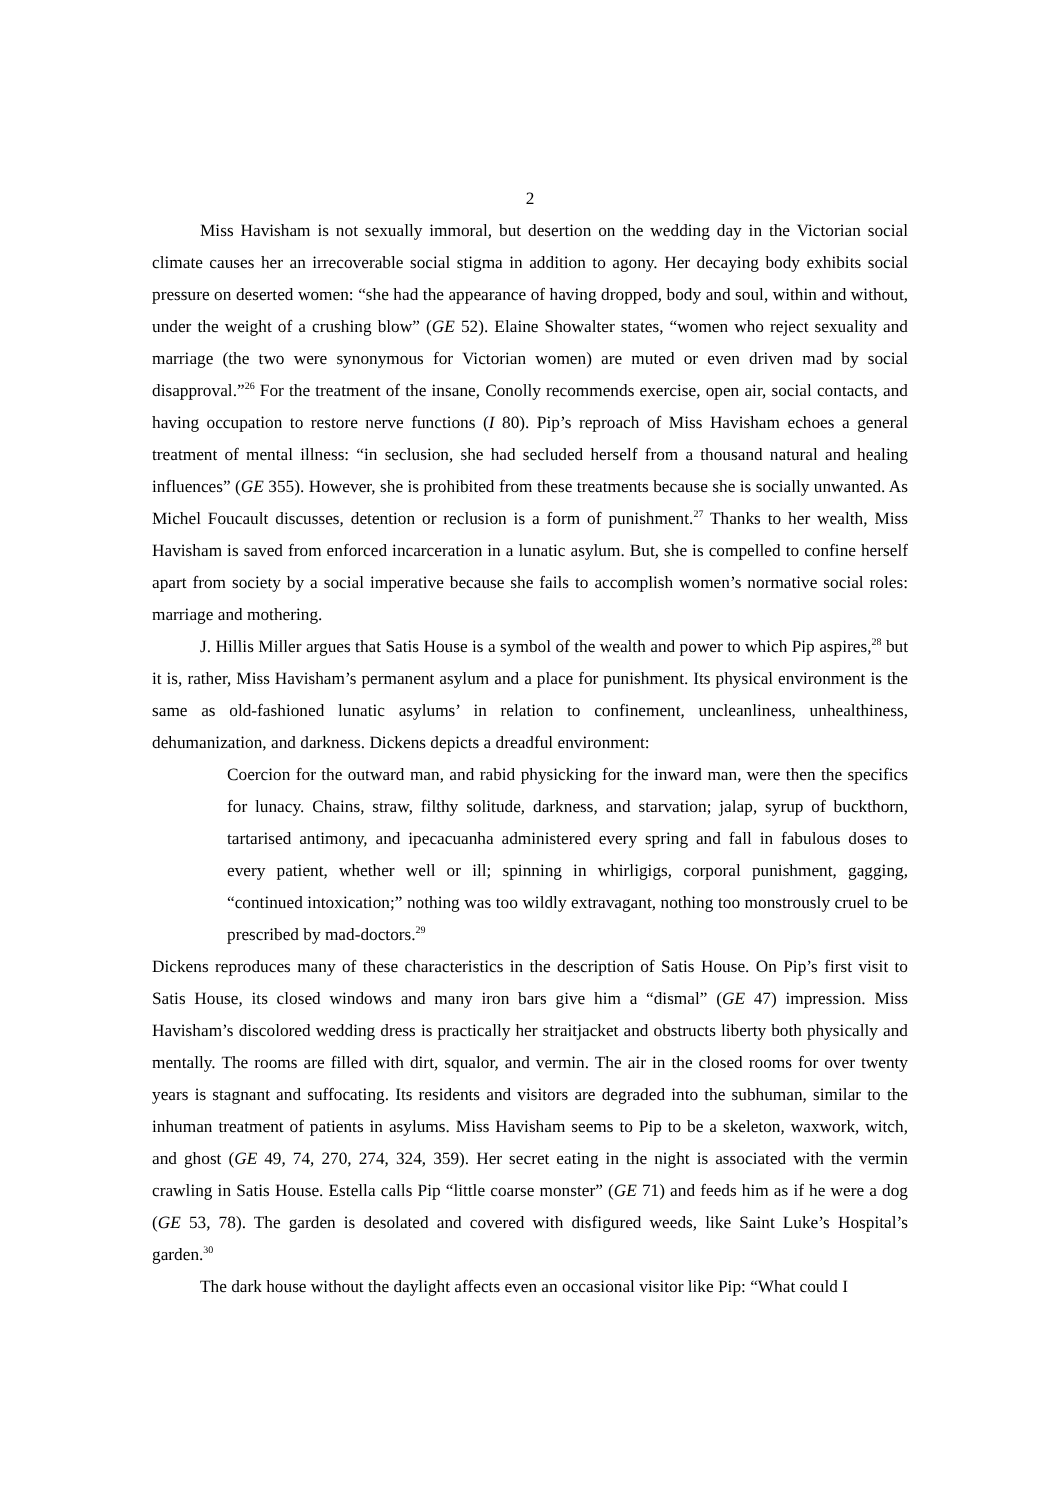2
Miss Havisham is not sexually immoral, but desertion on the wedding day in the Victorian social climate causes her an irrecoverable social stigma in addition to agony. Her decaying body exhibits social pressure on deserted women: “she had the appearance of having dropped, body and soul, within and without, under the weight of a crushing blow” (GE 52). Elaine Showalter states, “women who reject sexuality and marriage (the two were synonymous for Victorian women) are muted or even driven mad by social disapproval.”<sup>26</sup> For the treatment of the insane, Conolly recommends exercise, open air, social contacts, and having occupation to restore nerve functions (I 80). Pip’s reproach of Miss Havisham echoes a general treatment of mental illness: “in seclusion, she had secluded herself from a thousand natural and healing influences” (GE 355). However, she is prohibited from these treatments because she is socially unwanted. As Michel Foucault discusses, detention or reclusion is a form of punishment.<sup>27</sup> Thanks to her wealth, Miss Havisham is saved from enforced incarceration in a lunatic asylum. But, she is compelled to confine herself apart from society by a social imperative because she fails to accomplish women’s normative social roles: marriage and mothering.
J. Hillis Miller argues that Satis House is a symbol of the wealth and power to which Pip aspires,<sup>28</sup> but it is, rather, Miss Havisham’s permanent asylum and a place for punishment. Its physical environment is the same as old-fashioned lunatic asylums’ in relation to confinement, uncleanliness, unhealthiness, dehumanization, and darkness. Dickens depicts a dreadful environment:
Coercion for the outward man, and rabid physicking for the inward man, were then the specifics for lunacy. Chains, straw, filthy solitude, darkness, and starvation; jalap, syrup of buckthorn, tartarised antimony, and ipecacuanha administered every spring and fall in fabulous doses to every patient, whether well or ill; spinning in whirligigs, corporal punishment, gagging, “continued intoxication;” nothing was too wildly extravagant, nothing too monstrously cruel to be prescribed by mad-doctors.<sup>29</sup>
Dickens reproduces many of these characteristics in the description of Satis House. On Pip’s first visit to Satis House, its closed windows and many iron bars give him a “dismal” (GE 47) impression. Miss Havisham’s discolored wedding dress is practically her straitjacket and obstructs liberty both physically and mentally. The rooms are filled with dirt, squalor, and vermin. The air in the closed rooms for over twenty years is stagnant and suffocating. Its residents and visitors are degraded into the subhuman, similar to the inhuman treatment of patients in asylums. Miss Havisham seems to Pip to be a skeleton, waxwork, witch, and ghost (GE 49, 74, 270, 274, 324, 359). Her secret eating in the night is associated with the vermin crawling in Satis House. Estella calls Pip “little coarse monster” (GE 71) and feeds him as if he were a dog (GE 53, 78). The garden is desolated and covered with disfigured weeds, like Saint Luke’s Hospital’s garden.<sup>30</sup>
The dark house without the daylight affects even an occasional visitor like Pip: “What could I